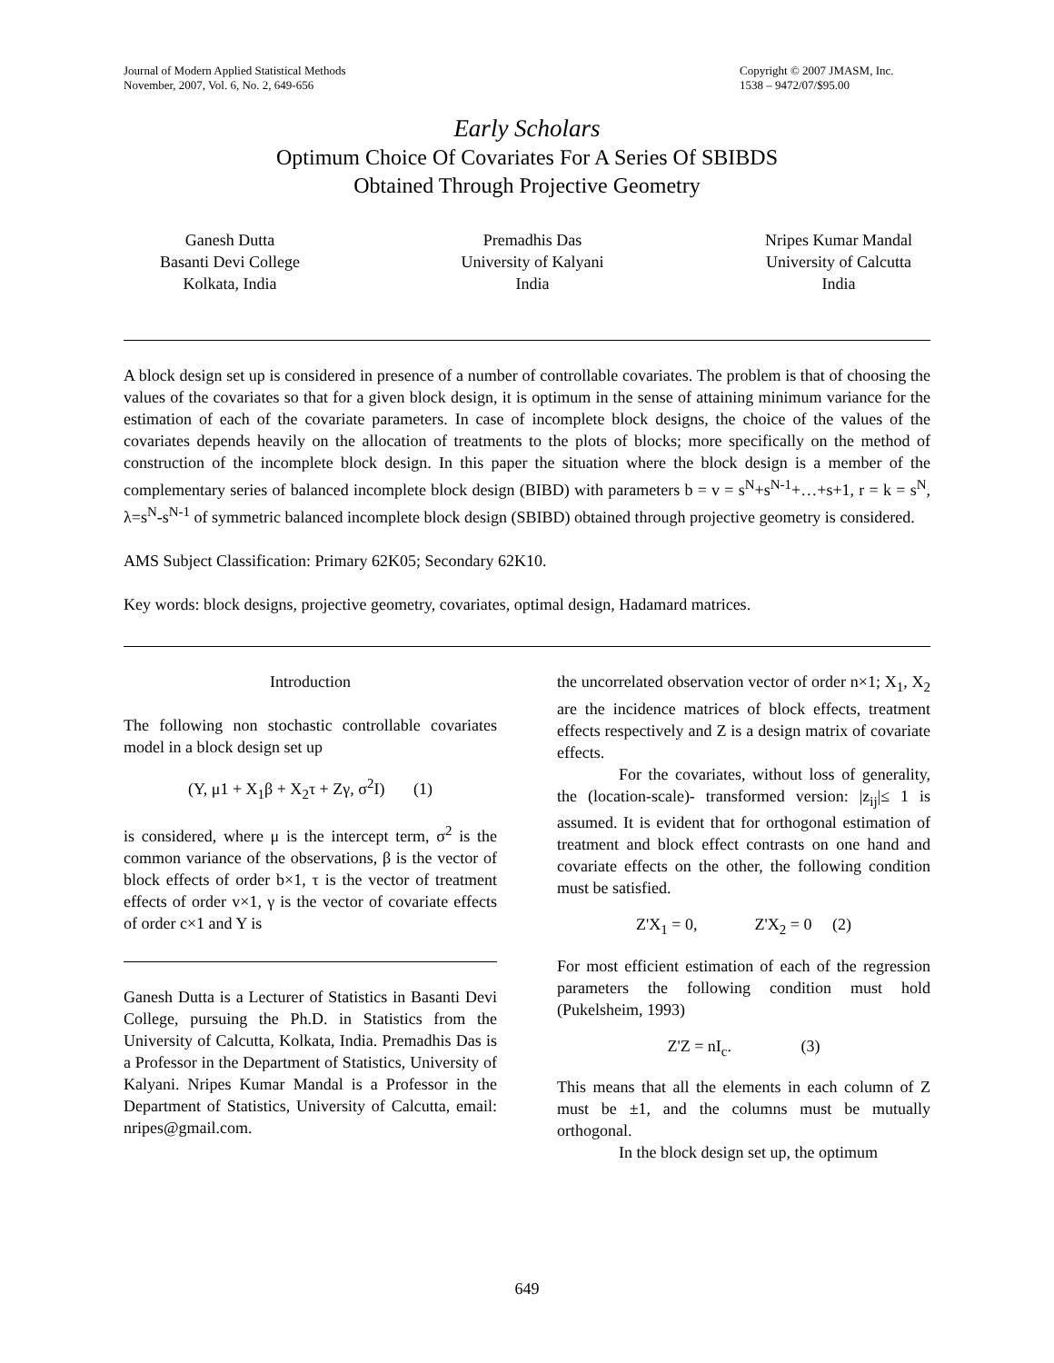Journal of Modern Applied Statistical Methods
November, 2007, Vol. 6, No. 2, 649-656
Copyright © 2007 JMASM, Inc.
1538 – 9472/07/$95.00
Early Scholars
Optimum Choice Of Covariates For A Series Of SBIBDS
Obtained Through Projective Geometry
Ganesh Dutta
Basanti Devi College
Kolkata, India
Premadhis Das
University of Kalyani
India
Nripes Kumar Mandal
University of Calcutta
India
A block design set up is considered in presence of a number of controllable covariates. The problem is that of choosing the values of the covariates so that for a given block design, it is optimum in the sense of attaining minimum variance for the estimation of each of the covariate parameters. In case of incomplete block designs, the choice of the values of the covariates depends heavily on the allocation of treatments to the plots of blocks; more specifically on the method of construction of the incomplete block design. In this paper the situation where the block design is a member of the complementary series of balanced incomplete block design (BIBD) with parameters b = v = s<sup>N</sup>+s<sup>N-1</sup>+…+s+1, r = k = s<sup>N</sup>, λ=s<sup>N</sup>-s<sup>N-1</sup> of symmetric balanced incomplete block design (SBIBD) obtained through projective geometry is considered.
AMS Subject Classification: Primary 62K05; Secondary 62K10.
Key words: block designs, projective geometry, covariates, optimal design, Hadamard matrices.
Introduction
The following non stochastic controllable covariates model in a block design set up
(Y, μ1 + X<sub>1</sub>β + X<sub>2</sub>τ + Zγ, σ<sup>2</sup>I) (1)
is considered, where μ is the intercept term, σ<sup>2</sup> is the common variance of the observations, β is the vector of block effects of order b×1, τ is the vector of treatment effects of order v×1, γ is the vector of covariate effects of order c×1 and Y is
Ganesh Dutta is a Lecturer of Statistics in Basanti Devi College, pursuing the Ph.D. in Statistics from the University of Calcutta, Kolkata, India. Premadhis Das is a Professor in the Department of Statistics, University of Kalyani. Nripes Kumar Mandal is a Professor in the Department of Statistics, University of Calcutta, email: nripes@gmail.com.
the uncorrelated observation vector of order n×1; X<sub>1</sub>, X<sub>2</sub> are the incidence matrices of block effects, treatment effects respectively and Z is a design matrix of covariate effects.
For the covariates, without loss of generality, the (location-scale)- transformed version: |z<sub>ij</sub>|≤ 1 is assumed. It is evident that for orthogonal estimation of treatment and block effect contrasts on one hand and covariate effects on the other, the following condition must be satisfied.
Z'X<sub>1</sub> = 0, Z'X<sub>2</sub> = 0 (2)
For most efficient estimation of each of the regression parameters the following condition must hold (Pukelsheim, 1993)
Z'Z = nI<sub>c</sub>. (3)
This means that all the elements in each column of Z must be ±1, and the columns must be mutually orthogonal.
In the block design set up, the optimum
649